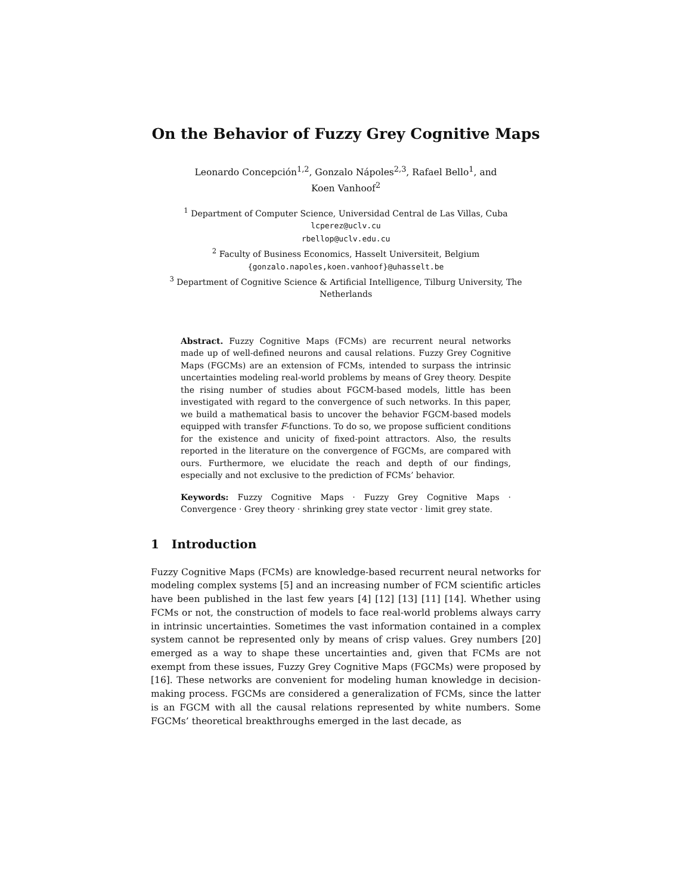On the Behavior of Fuzzy Grey Cognitive Maps
Leonardo Concepción<sup>1,2</sup>, Gonzalo Nápoles<sup>2,3</sup>, Rafael Bello<sup>1</sup>, and
Koen Vanhoof<sup>2</sup>
<sup>1</sup> Department of Computer Science, Universidad Central de Las Villas, Cuba
lcperez@uclv.cu
rbellop@uclv.edu.cu
<sup>2</sup> Faculty of Business Economics, Hasselt Universiteit, Belgium
{gonzalo.napoles,koen.vanhoof}@uhasselt.be
<sup>3</sup> Department of Cognitive Science & Artificial Intelligence, Tilburg University, The Netherlands
Abstract. Fuzzy Cognitive Maps (FCMs) are recurrent neural networks made up of well-defined neurons and causal relations. Fuzzy Grey Cognitive Maps (FGCMs) are an extension of FCMs, intended to surpass the intrinsic uncertainties modeling real-world problems by means of Grey theory. Despite the rising number of studies about FGCM-based models, little has been investigated with regard to the convergence of such networks. In this paper, we build a mathematical basis to uncover the behavior FGCM-based models equipped with transfer F-functions. To do so, we propose sufficient conditions for the existence and unicity of fixed-point attractors. Also, the results reported in the literature on the convergence of FGCMs, are compared with ours. Furthermore, we elucidate the reach and depth of our findings, especially and not exclusive to the prediction of FCMs’ behavior.
Keywords: Fuzzy Cognitive Maps · Fuzzy Grey Cognitive Maps · Convergence · Grey theory · shrinking grey state vector · limit grey state.
1 Introduction
Fuzzy Cognitive Maps (FCMs) are knowledge-based recurrent neural networks for modeling complex systems [5] and an increasing number of FCM scientific articles have been published in the last few years [4] [12] [13] [11] [14]. Whether using FCMs or not, the construction of models to face real-world problems always carry in intrinsic uncertainties. Sometimes the vast information contained in a complex system cannot be represented only by means of crisp values. Grey numbers [20] emerged as a way to shape these uncertainties and, given that FCMs are not exempt from these issues, Fuzzy Grey Cognitive Maps (FGCMs) were proposed by [16]. These networks are convenient for modeling human knowledge in decision-making process. FGCMs are considered a generalization of FCMs, since the latter is an FGCM with all the causal relations represented by white numbers. Some FGCMs’ theoretical breakthroughs emerged in the last decade, as